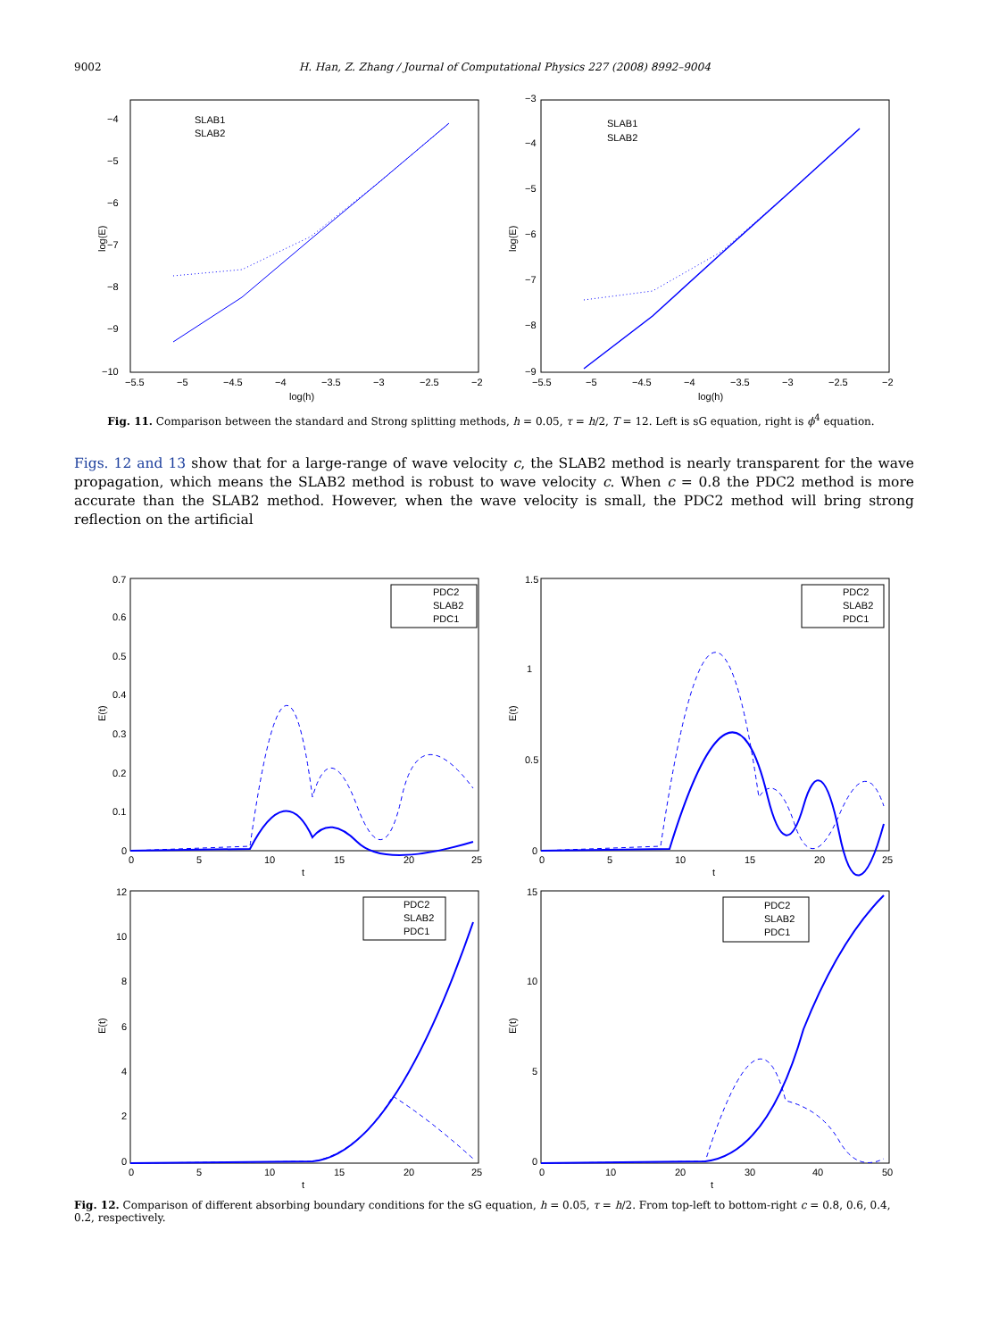9002 H. Han, Z. Zhang / Journal of Computational Physics 227 (2008) 8992–9004
−4
−5
−6
−7
−8
−9
−10
−5.5
−5
−4.5
−4
−3.5
−3
−2.5
−2
log(h)
log(E)
SLAB1
SLAB2
−3
−4
−5
−6
−7
−8
−9
−5.5
−5
−4.5
−4
−3.5
−3
−2.5
−2
log(h)
log(E)
SLAB1
SLAB2
Fig. 11. Comparison between the standard and Strong splitting methods, h = 0.05, τ = h/2, T = 12. Left is sG equation, right is ϕ<sup>4</sup> equation.
Figs. 12 and 13 show that for a large-range of wave velocity c, the SLAB2 method is nearly transparent for the wave propagation, which means the SLAB2 method is robust to wave velocity c. When c = 0.8 the PDC2 method is more accurate than the SLAB2 method. However, when the wave velocity is small, the PDC2 method will bring strong reflection on the artificial
0.7
0.6
0.5
0.4
0.3
0.2
0.1
0
0
5
10
15
20
25
t
E(t)
PDC2
SLAB2
PDC1
1.5
1
0.5
0
0
5
10
15
20
25
t
E(t)
PDC2
SLAB2
PDC1
12
10
8
6
4
2
0
0
5
10
15
20
25
t
E(t)
PDC2
SLAB2
PDC1
15
10
5
0
0
10
20
30
40
50
t
E(t)
PDC2
SLAB2
PDC1
Fig. 12. Comparison of different absorbing boundary conditions for the sG equation, h = 0.05, τ = h/2. From top-left to bottom-right c = 0.8, 0.6, 0.4, 0.2, respectively.